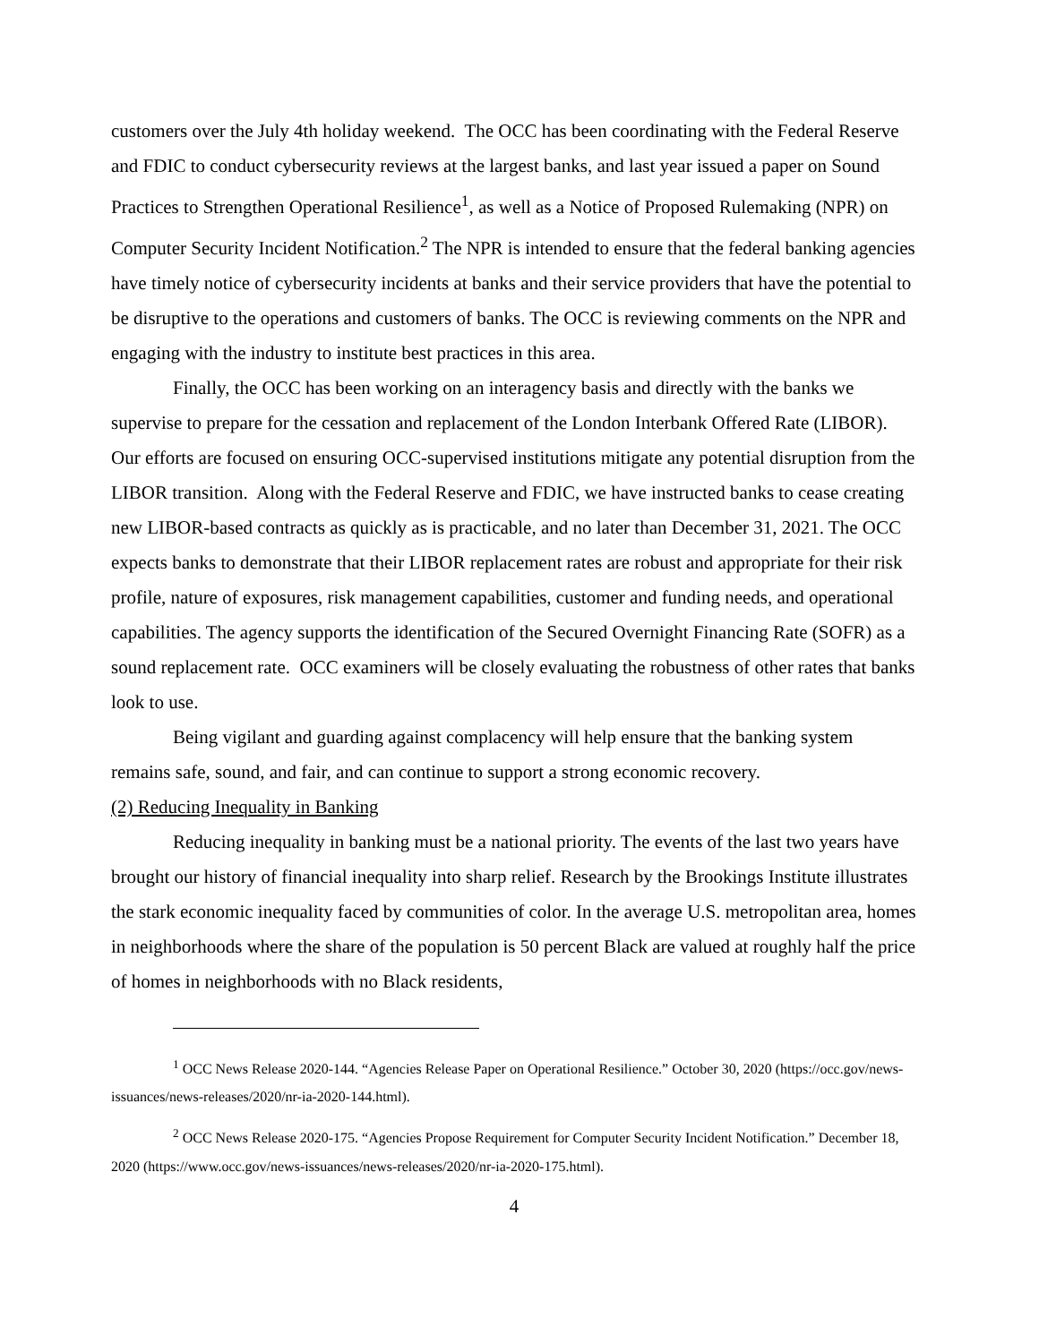customers over the July 4th holiday weekend. The OCC has been coordinating with the Federal Reserve and FDIC to conduct cybersecurity reviews at the largest banks, and last year issued a paper on Sound Practices to Strengthen Operational Resilience<sup>1</sup>, as well as a Notice of Proposed Rulemaking (NPR) on Computer Security Incident Notification.<sup>2</sup> The NPR is intended to ensure that the federal banking agencies have timely notice of cybersecurity incidents at banks and their service providers that have the potential to be disruptive to the operations and customers of banks. The OCC is reviewing comments on the NPR and engaging with the industry to institute best practices in this area.
Finally, the OCC has been working on an interagency basis and directly with the banks we supervise to prepare for the cessation and replacement of the London Interbank Offered Rate (LIBOR). Our efforts are focused on ensuring OCC-supervised institutions mitigate any potential disruption from the LIBOR transition. Along with the Federal Reserve and FDIC, we have instructed banks to cease creating new LIBOR-based contracts as quickly as is practicable, and no later than December 31, 2021. The OCC expects banks to demonstrate that their LIBOR replacement rates are robust and appropriate for their risk profile, nature of exposures, risk management capabilities, customer and funding needs, and operational capabilities. The agency supports the identification of the Secured Overnight Financing Rate (SOFR) as a sound replacement rate. OCC examiners will be closely evaluating the robustness of other rates that banks look to use.
Being vigilant and guarding against complacency will help ensure that the banking system remains safe, sound, and fair, and can continue to support a strong economic recovery.
(2) Reducing Inequality in Banking
Reducing inequality in banking must be a national priority. The events of the last two years have brought our history of financial inequality into sharp relief. Research by the Brookings Institute illustrates the stark economic inequality faced by communities of color. In the average U.S. metropolitan area, homes in neighborhoods where the share of the population is 50 percent Black are valued at roughly half the price of homes in neighborhoods with no Black residents,
<sup>1</sup> OCC News Release 2020-144. “Agencies Release Paper on Operational Resilience.” October 30, 2020 (https://occ.gov/news-issuances/news-releases/2020/nr-ia-2020-144.html).
<sup>2</sup> OCC News Release 2020-175. “Agencies Propose Requirement for Computer Security Incident Notification.” December 18, 2020 (https://www.occ.gov/news-issuances/news-releases/2020/nr-ia-2020-175.html).
4